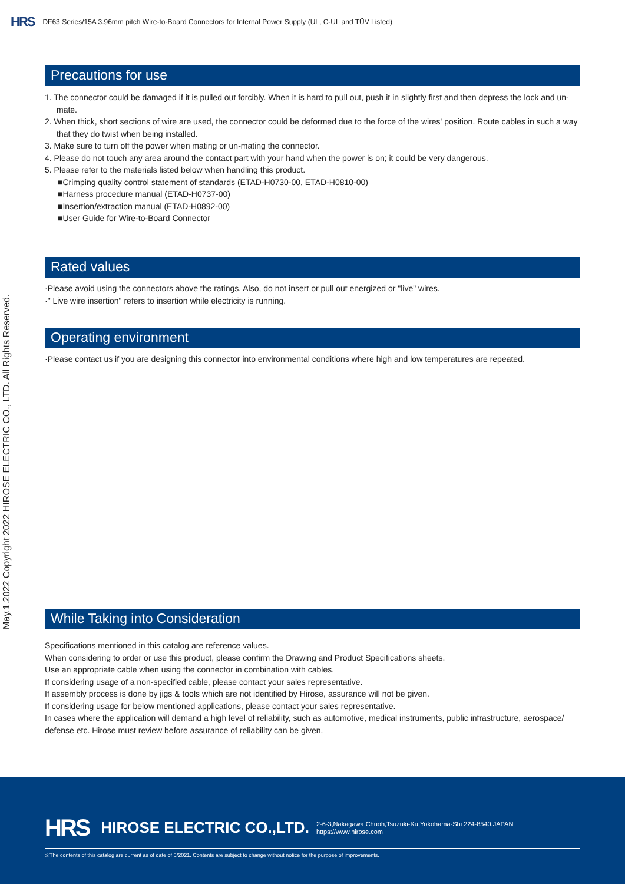HRS DF63 Series/15A 3.96mm pitch Wire-to-Board Connectors for Internal Power Supply (UL, C-UL and TÜV Listed)
May.1.2022 Copyright 2022 HIROSE ELECTRIC CO., LTD. All Rights Reserved.
Precautions for use
1. The connector could be damaged if it is pulled out forcibly. When it is hard to pull out, push it in slightly first and then depress the lock and un-mate.
2. When thick, short sections of wire are used, the connector could be deformed due to the force of the wires' position. Route cables in such a way that they do twist when being installed.
3. Make sure to turn off the power when mating or un-mating the connector.
4. Please do not touch any area around the contact part with your hand when the power is on; it could be very dangerous.
5. Please refer to the materials listed below when handling this product.
■Crimping quality control statement of standards (ETAD-H0730-00, ETAD-H0810-00)
■Harness procedure manual (ETAD-H0737-00)
■Insertion/extraction manual (ETAD-H0892-00)
■User Guide for Wire-to-Board Connector
Rated values
·Please avoid using the connectors above the ratings. Also, do not insert or pull out energized or "live" wires.
·" Live wire insertion" refers to insertion while electricity is running.
Operating environment
·Please contact us if you are designing this connector into environmental conditions where high and low temperatures are repeated.
While Taking into Consideration
Specifications mentioned in this catalog are reference values.
When considering to order or use this product, please confirm the Drawing and Product Specifications sheets.
Use an appropriate cable when using the connector in combination with cables.
If considering usage of a non-specified cable, please contact your sales representative.
If assembly process is done by jigs & tools which are not identified by Hirose, assurance will not be given.
If considering usage for below mentioned applications, please contact your sales representative.
In cases where the application will demand a high level of reliability, such as automotive, medical instruments, public infrastructure, aerospace/ defense etc. Hirose must review before assurance of reliability can be given.
HRS HIROSE ELECTRIC CO.,LTD. 2-6-3,Nakagawa Chuoh,Tsuzuki-Ku,Yokohama-Shi 224-8540,JAPAN
https://www.hirose.com
※The contents of this catalog are current as of date of 5/2021. Contents are subject to change without notice for the purpose of improvements.